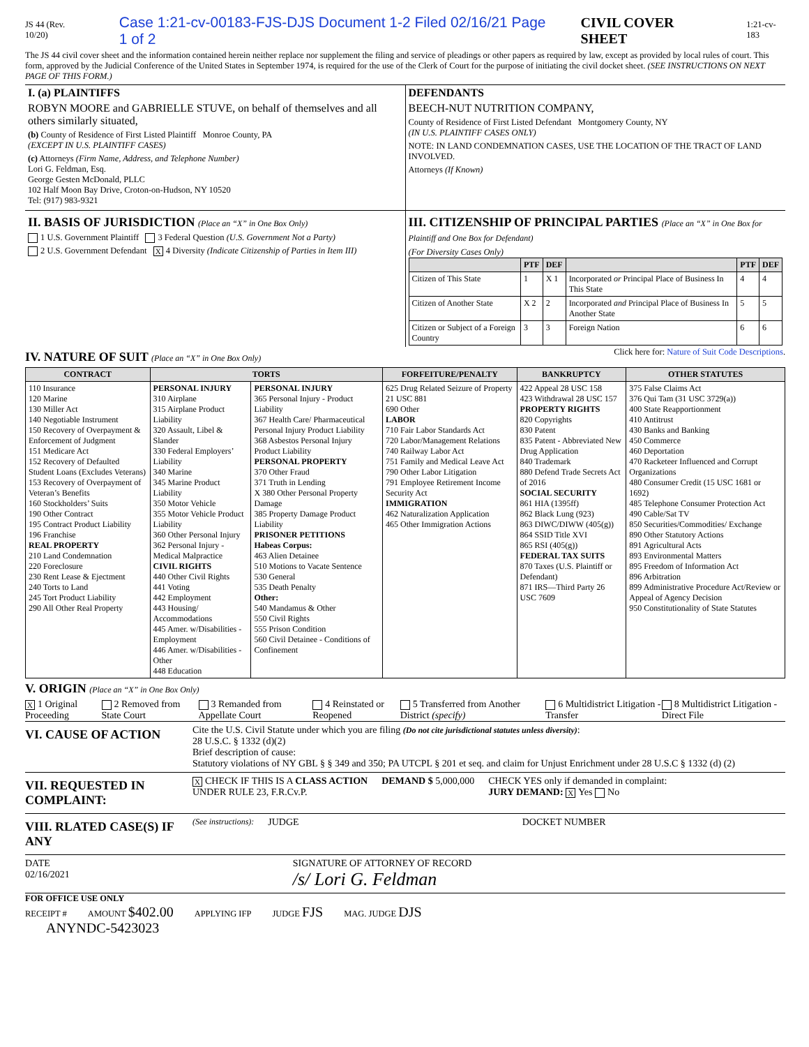JS 44 (Rev. 10/20) Case 1:21-cv-00183-FJS-DJS Document 1-2 Filed 02/16/21 Page 1 of 2 CIVIL COVER SHEET 1:21-cv-183
The JS 44 civil cover sheet and the information contained herein neither replace nor supplement the filing and service of pleadings or other papers as required by law, except as provided by local rules of court. This form, approved by the Judicial Conference of the United States in September 1974, is required for the use of the Clerk of Court for the purpose of initiating the civil docket sheet. (SEE INSTRUCTIONS ON NEXT PAGE OF THIS FORM.)
I. (a) PLAINTIFFS
ROBYN MOORE and GABRIELLE STUVE, on behalf of themselves and all others similarly situated,
(b) County of Residence of First Listed Plaintiff Monroe County, PA
(EXCEPT IN U.S. PLAINTIFF CASES)
(c) Attorneys (Firm Name, Address, and Telephone Number)
Lori G. Feldman, Esq.
George Gesten McDonald, PLLC
102 Half Moon Bay Drive, Croton-on-Hudson, NY 10520
Tel: (917) 983-9321
DEFENDANTS
BEECH-NUT NUTRITION COMPANY,
County of Residence of First Listed Defendant Montgomery County, NY
(IN U.S. PLAINTIFF CASES ONLY)
NOTE: IN LAND CONDEMNATION CASES, USE THE LOCATION OF THE TRACT OF LAND INVOLVED.
Attorneys (If Known)
II. BASIS OF JURISDICTION (Place an “X” in One Box Only)
1 U.S. Government Plaintiff 3 Federal Question (U.S. Government Not a Party)
2 U.S. Government Defendant X 4 Diversity (Indicate Citizenship of Parties in Item III)
III. CITIZENSHIP OF PRINCIPAL PARTIES (Place an “X” in One Box for Plaintiff and One Box for Defendant)
(For Diversity Cases Only)
| | PTF | DEF | | PTF | DEF |
| --- | --- | --- | --- | --- | --- |
| Citizen of This State | 1 | X 1 | Incorporated or Principal Place of Business In This State | 4 | 4 |
| Citizen of Another State | X 2 | 2 | Incorporated and Principal Place of Business In Another State | 5 | 5 |
| Citizen or Subject of a Foreign Country | 3 | 3 | Foreign Nation | 6 | 6 |
IV. NATURE OF SUIT (Place an “X” in One Box Only)
Click here for: Nature of Suit Code Descriptions.
| CONTRACT | TORTS | | FORFEITURE/PENALTY | BANKRUPTCY | OTHER STATUTES |
| --- | --- | --- | --- | --- | --- |
| 110 Insurance 120 Marine 130 Miller Act 140 Negotiable Instrument 150 Recovery of Overpayment & Enforcement of Judgment 151 Medicare Act 152 Recovery of Defaulted Student Loans (Excludes Veterans) 153 Recovery of Overpayment of Veteran’s Benefits 160 Stockholders’ Suits 190 Other Contract 195 Contract Product Liability 196 Franchise REAL PROPERTY 210 Land Condemnation 220 Foreclosure 230 Rent Lease & Ejectment 240 Torts to Land 245 Tort Product Liability 290 All Other Real Property | PERSONAL INJURY 310 Airplane 315 Airplane Product Liability 320 Assault, Libel & Slander 330 Federal Employers’ Liability 340 Marine 345 Marine Product Liability 350 Motor Vehicle 355 Motor Vehicle Product Liability 360 Other Personal Injury 362 Personal Injury - Medical Malpractice CIVIL RIGHTS 440 Other Civil Rights 441 Voting 442 Employment 443 Housing/ Accommodations 445 Amer. w/Disabilities - Employment 446 Amer. w/Disabilities - Other 448 Education | PERSONAL INJURY 365 Personal Injury - Product Liability 367 Health Care/ Pharmaceutical Personal Injury Product Liability 368 Asbestos Personal Injury Product Liability PERSONAL PROPERTY 370 Other Fraud 371 Truth in Lending X 380 Other Personal Property Damage 385 Property Damage Product Liability PRISONER PETITIONS Habeas Corpus: 463 Alien Detainee 510 Motions to Vacate Sentence 530 General 535 Death Penalty Other: 540 Mandamus & Other 550 Civil Rights 555 Prison Condition 560 Civil Detainee - Conditions of Confinement | 625 Drug Related Seizure of Property 21 USC 881 690 Other LABOR 710 Fair Labor Standards Act 720 Labor/Management Relations 740 Railway Labor Act 751 Family and Medical Leave Act 790 Other Labor Litigation 791 Employee Retirement Income Security Act IMMIGRATION 462 Naturalization Application 465 Other Immigration Actions | 422 Appeal 28 USC 158 423 Withdrawal 28 USC 157 PROPERTY RIGHTS 820 Copyrights 830 Patent 835 Patent - Abbreviated New Drug Application 840 Trademark 880 Defend Trade Secrets Act of 2016 SOCIAL SECURITY 861 HIA (1395ff) 862 Black Lung (923) 863 DIWC/DIWW (405(g)) 864 SSID Title XVI 865 RSI (405(g)) FEDERAL TAX SUITS 870 Taxes (U.S. Plaintiff or Defendant) 871 IRS—Third Party 26 USC 7609 | 375 False Claims Act 376 Qui Tam (31 USC 3729(a)) 400 State Reapportionment 410 Antitrust 430 Banks and Banking 450 Commerce 460 Deportation 470 Racketeer Influenced and Corrupt Organizations 480 Consumer Credit (15 USC 1681 or 1692) 485 Telephone Consumer Protection Act 490 Cable/Sat TV 850 Securities/Commodities/ Exchange 890 Other Statutory Actions 891 Agricultural Acts 893 Environmental Matters 895 Freedom of Information Act 896 Arbitration 899 Administrative Procedure Act/Review or Appeal of Agency Decision 950 Constitutionality of State Statutes |
V. ORIGIN (Place an “X” in One Box Only)
X 1 Original Proceeding 2 Removed from State Court 3 Remanded from Appellate Court 4 Reinstated or Reopened 5 Transferred from Another District (specify) 6 Multidistrict Litigation - Transfer 8 Multidistrict Litigation - Direct File
VI. CAUSE OF ACTION
Cite the U.S. Civil Statute under which you are filing (Do not cite jurisdictional statutes unless diversity):
28 U.S.C. § 1332 (d)(2)
Brief description of cause:
Statutory violations of NY GBL § § 349 and 350; PA UTCPL § 201 et seq. and claim for Unjust Enrichment under 28 U.S.C § 1332 (d) (2)
VII. REQUESTED IN COMPLAINT:
X CHECK IF THIS IS A CLASS ACTION
UNDER RULE 23, F.R.Cv.P. DEMAND $ 5,000,000 CHECK YES only if demanded in complaint:
JURY DEMAND: X Yes No
VIII. RLATED CASE(S) IF ANY
(See instructions): JUDGE DOCKET NUMBER
DATE
02/16/2021 SIGNATURE OF ATTORNEY OF RECORD
/s/ Lori G. Feldman
FOR OFFICE USE ONLY
RECEIPT # AMOUNT $402.00 APPLYING IFP JUDGE FJS MAG. JUDGE DJS
ANYNDC-5423023